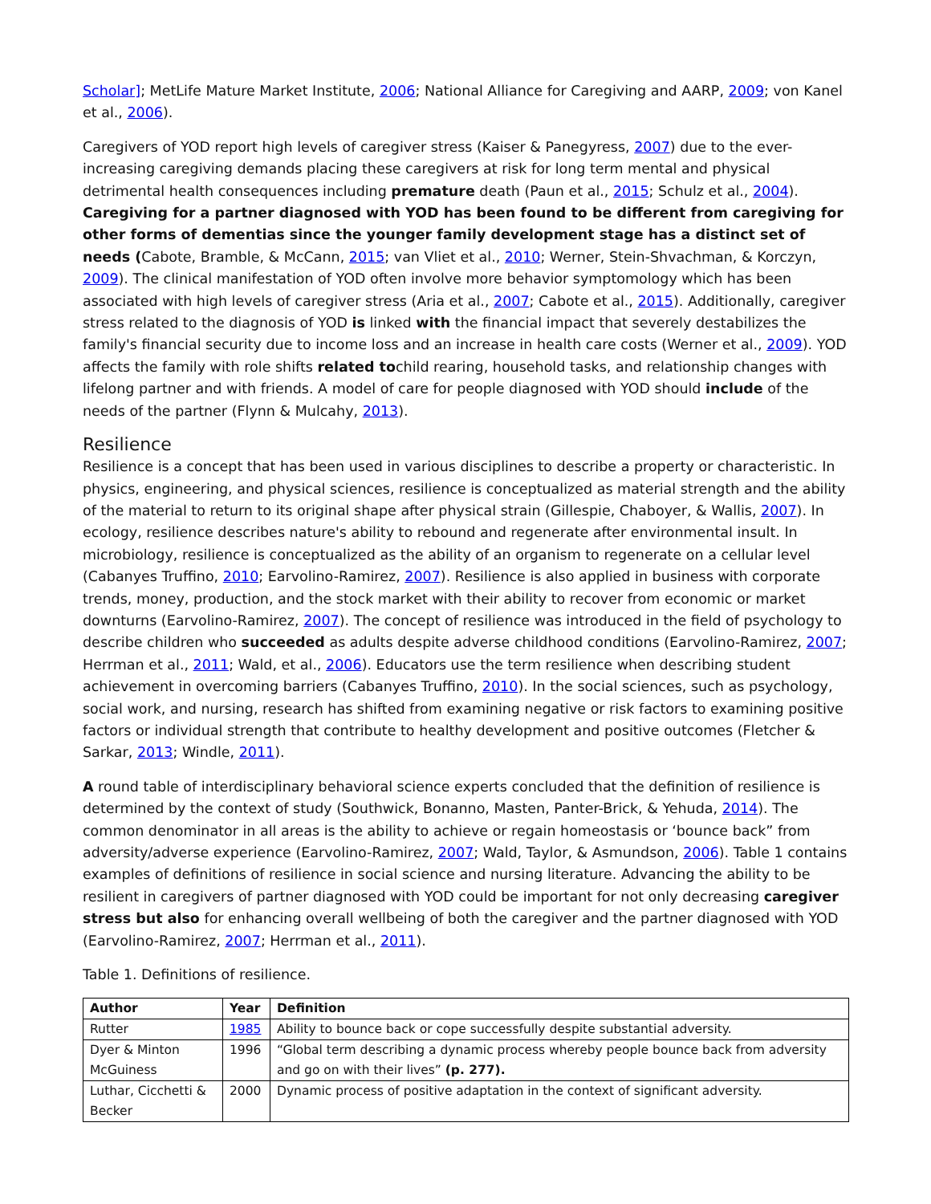Scholar]; MetLife Mature Market Institute, 2006; National Alliance for Caregiving and AARP, 2009; von Kanel et al., 2006).
Caregivers of YOD report high levels of caregiver stress (Kaiser & Panegyress, 2007) due to the ever-increasing caregiving demands placing these caregivers at risk for long term mental and physical detrimental health consequences including premature death (Paun et al., 2015; Schulz et al., 2004). Caregiving for a partner diagnosed with YOD has been found to be different from caregiving for other forms of dementias since the younger family development stage has a distinct set of needs (Cabote, Bramble, & McCann, 2015; van Vliet et al., 2010; Werner, Stein-Shvachman, & Korczyn, 2009). The clinical manifestation of YOD often involve more behavior symptomology which has been associated with high levels of caregiver stress (Aria et al., 2007; Cabote et al., 2015). Additionally, caregiver stress related to the diagnosis of YOD is linked with the financial impact that severely destabilizes the family's financial security due to income loss and an increase in health care costs (Werner et al., 2009). YOD affects the family with role shifts related tochild rearing, household tasks, and relationship changes with lifelong partner and with friends. A model of care for people diagnosed with YOD should include of the needs of the partner (Flynn & Mulcahy, 2013).
Resilience
Resilience is a concept that has been used in various disciplines to describe a property or characteristic. In physics, engineering, and physical sciences, resilience is conceptualized as material strength and the ability of the material to return to its original shape after physical strain (Gillespie, Chaboyer, & Wallis, 2007). In ecology, resilience describes nature's ability to rebound and regenerate after environmental insult. In microbiology, resilience is conceptualized as the ability of an organism to regenerate on a cellular level (Cabanyes Truffino, 2010; Earvolino-Ramirez, 2007). Resilience is also applied in business with corporate trends, money, production, and the stock market with their ability to recover from economic or market downturns (Earvolino-Ramirez, 2007). The concept of resilience was introduced in the field of psychology to describe children who succeeded as adults despite adverse childhood conditions (Earvolino-Ramirez, 2007; Herrman et al., 2011; Wald, et al., 2006). Educators use the term resilience when describing student achievement in overcoming barriers (Cabanyes Truffino, 2010). In the social sciences, such as psychology, social work, and nursing, research has shifted from examining negative or risk factors to examining positive factors or individual strength that contribute to healthy development and positive outcomes (Fletcher & Sarkar, 2013; Windle, 2011).
A round table of interdisciplinary behavioral science experts concluded that the definition of resilience is determined by the context of study (Southwick, Bonanno, Masten, Panter-Brick, & Yehuda, 2014). The common denominator in all areas is the ability to achieve or regain homeostasis or ‘bounce back” from adversity/adverse experience (Earvolino-Ramirez, 2007; Wald, Taylor, & Asmundson, 2006). Table 1 contains examples of definitions of resilience in social science and nursing literature. Advancing the ability to be resilient in caregivers of partner diagnosed with YOD could be important for not only decreasing caregiver stress but also for enhancing overall wellbeing of both the caregiver and the partner diagnosed with YOD (Earvolino-Ramirez, 2007; Herrman et al., 2011).
Table 1. Definitions of resilience.
| Author | Year | Definition |
| --- | --- | --- |
| Rutter | 1985 | Ability to bounce back or cope successfully despite substantial adversity. |
| Dyer & Minton McGuiness | 1996 | “Global term describing a dynamic process whereby people bounce back from adversity and go on with their lives” (p. 277). |
| Luthar, Cicchetti & Becker | 2000 | Dynamic process of positive adaptation in the context of significant adversity. |